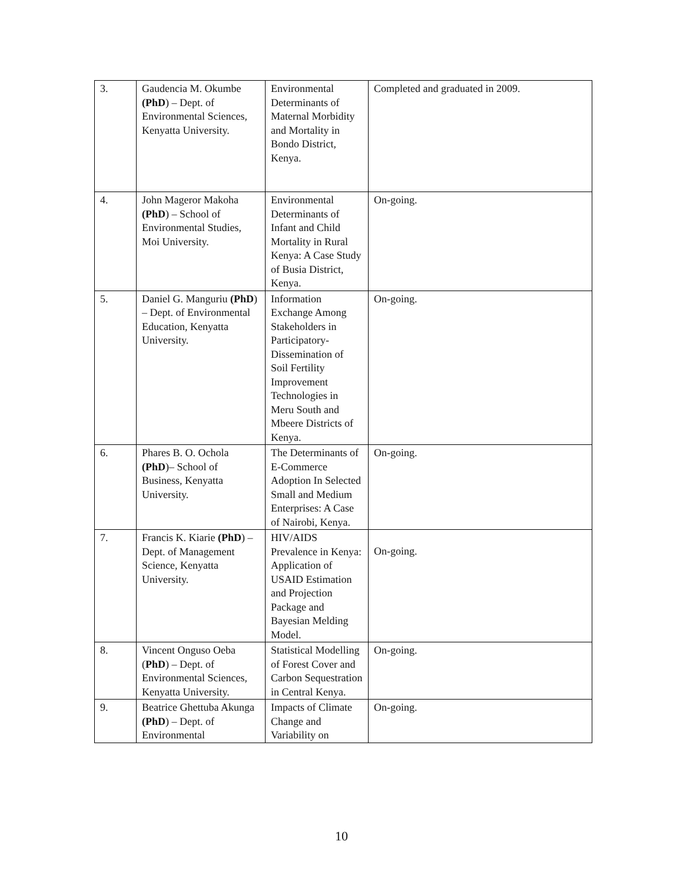| 3. | Gaudencia M. Okumbe (PhD ) – Dept. of Environmental Sciences, Kenyatta University. | Environmental Determinants of Maternal Morbidity and Mortality in Bondo District, Kenya. | Completed and graduated in 2009. |
| 4. | John Mageror Makoha (PhD ) – School of Environmental Studies, Moi University. | Environmental Determinants of Infant and Child Mortality in Rural Kenya: A Case Study of Busia District, Kenya. | On-going. |
| 5. | Daniel G. Manguriu (PhD ) – Dept. of Environmental Education, Kenyatta University. | Information Exchange Among Stakeholders in Participatory-Dissemination of Soil Fertility Improvement Technologies in Meru South and Mbeere Districts of Kenya. | On-going. |
| 6. | Phares B. O. Ochola (PhD )– School of Business, Kenyatta University. | The Determinants of E-Commerce Adoption In Selected Small and Medium Enterprises: A Case of Nairobi, Kenya. | On-going. |
| 7. | Francis K. Kiarie (PhD ) – Dept. of Management Science, Kenyatta University. | HIV/AIDS Prevalence in Kenya: Application of USAID Estimation and Projection Package and Bayesian Melding Model. | On-going. |
| 8. | Vincent Onguso Oeba ( PhD ) – Dept. of Environmental Sciences, Kenyatta University. | Statistical Modelling of Forest Cover and Carbon Sequestration in Central Kenya. | On-going. |
| 9. | Beatrice Ghettuba Akunga (PhD ) – Dept. of Environmental | Impacts of Climate Change and Variability on | On-going. |
10